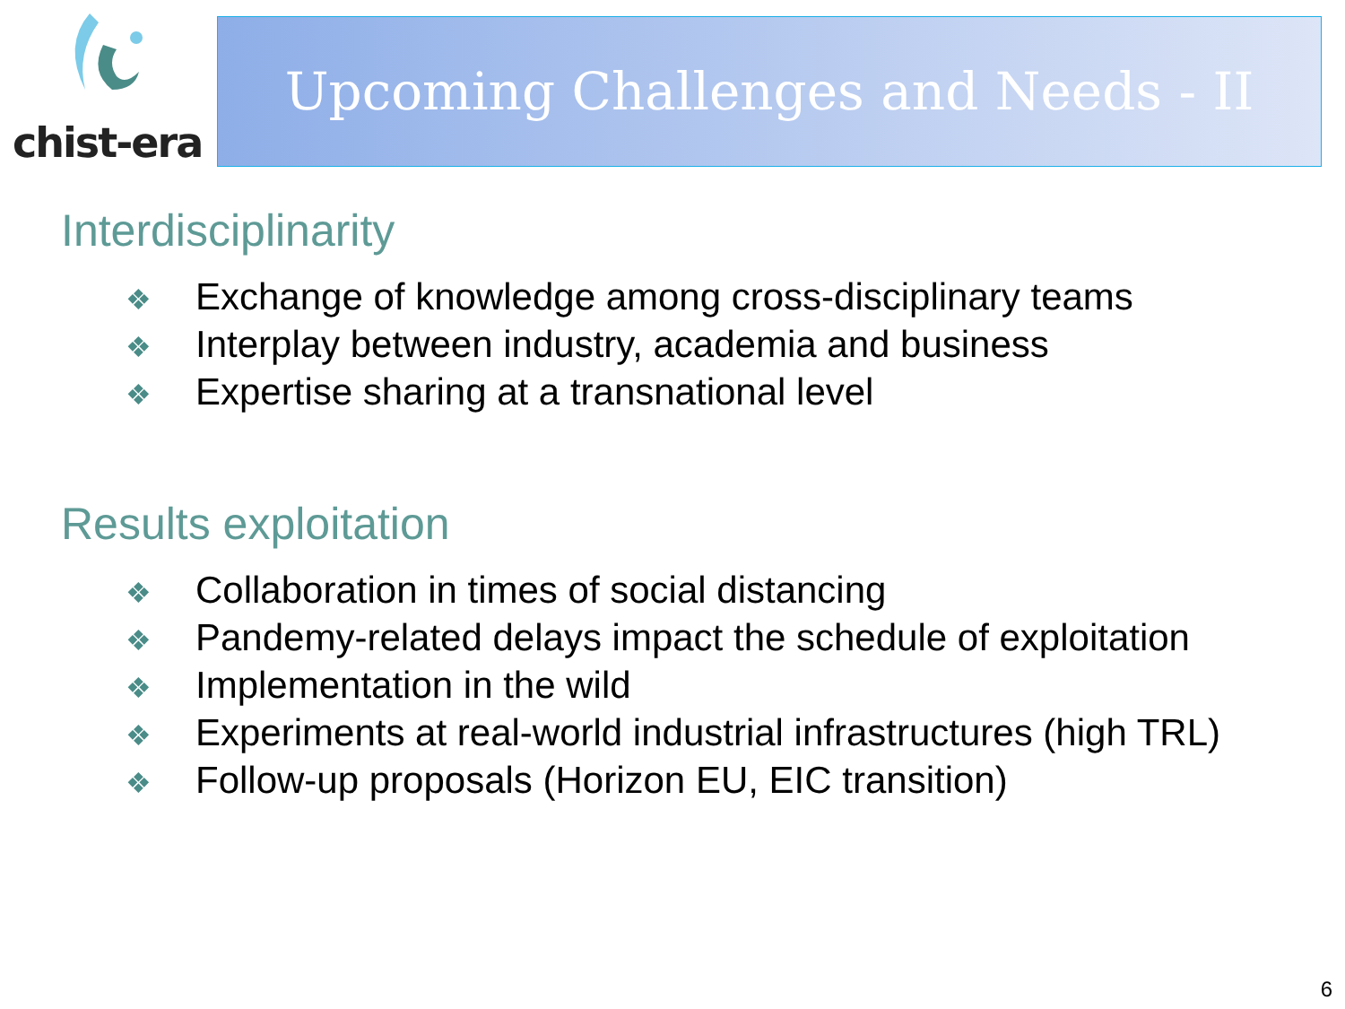chist-era
Upcoming Challenges and Needs - II
Interdisciplinarity
❖ Exchange of knowledge among cross-disciplinary teams
❖ Interplay between industry, academia and business
❖ Expertise sharing at a transnational level
Results exploitation
❖ Collaboration in times of social distancing
❖ Pandemy-related delays impact the schedule of exploitation
❖ Implementation in the wild
❖ Experiments at real-world industrial infrastructures (high TRL)
❖ Follow-up proposals (Horizon EU, EIC transition)
6